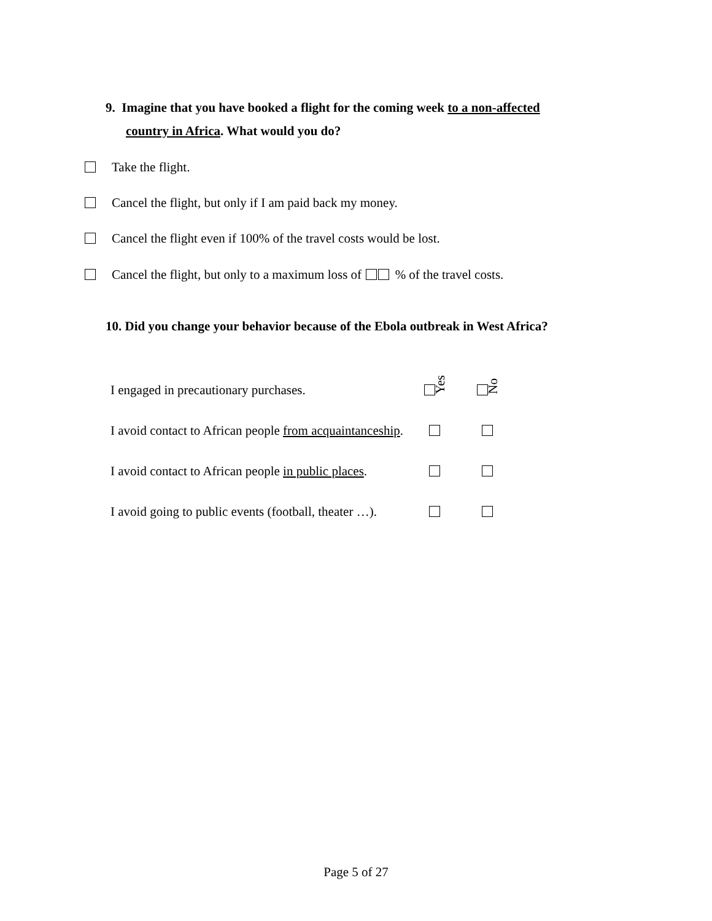9. Imagine that you have booked a flight for the coming week to a non-affected
country in Africa. What would you do?
Take the flight.
Cancel the flight, but only if I am paid back my money.
Cancel the flight even if 100% of the travel costs would be lost.
Cancel the flight, but only to a maximum loss of % of the travel costs.
10. Did you change your behavior because of the Ebola outbreak in West Africa?
| I engaged in precautionary purchases. | Yes | No |
| I avoid contact to African people from acquaintanceship . | | |
| I avoid contact to African people in public places . | | |
| I avoid going to public events (football, theater …). | | |
Page 5 of 27